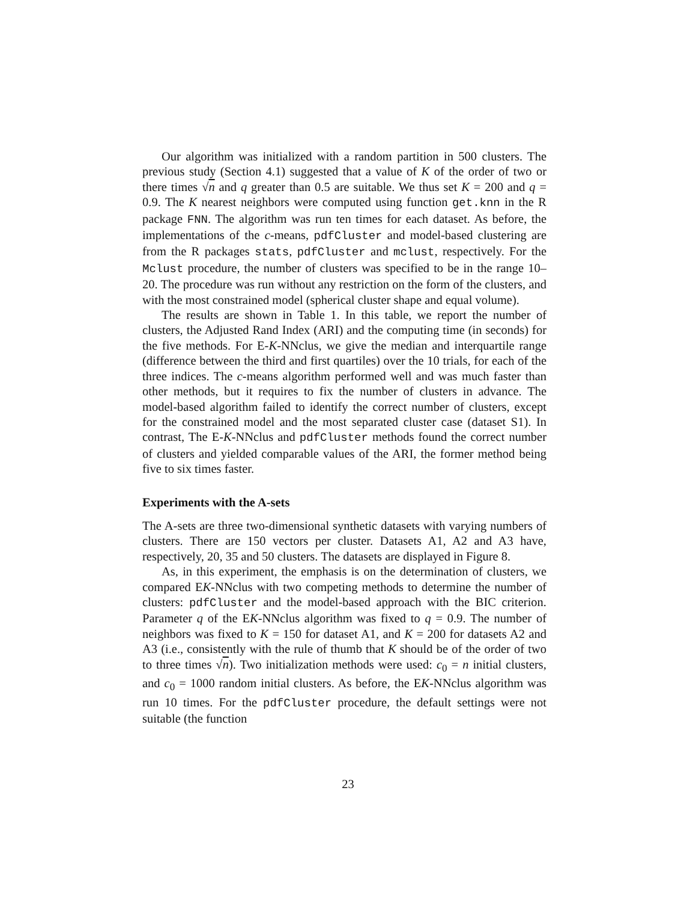Our algorithm was initialized with a random partition in 500 clusters. The previous study (Section 4.1) suggested that a value of K of the order of two or there times √n and q greater than 0.5 are suitable. We thus set K = 200 and q = 0.9. The K nearest neighbors were computed using function get.knn in the R package FNN. The algorithm was run ten times for each dataset. As before, the implementations of the c-means, pdfCluster and model-based clustering are from the R packages stats, pdfCluster and mclust, respectively. For the Mclust procedure, the number of clusters was specified to be in the range 10–20. The procedure was run without any restriction on the form of the clusters, and with the most constrained model (spherical cluster shape and equal volume).
The results are shown in Table 1. In this table, we report the number of clusters, the Adjusted Rand Index (ARI) and the computing time (in seconds) for the five methods. For E-K-NNclus, we give the median and interquartile range (difference between the third and first quartiles) over the 10 trials, for each of the three indices. The c-means algorithm performed well and was much faster than other methods, but it requires to fix the number of clusters in advance. The model-based algorithm failed to identify the correct number of clusters, except for the constrained model and the most separated cluster case (dataset S1). In contrast, The E-K-NNclus and pdfCluster methods found the correct number of clusters and yielded comparable values of the ARI, the former method being five to six times faster.
Experiments with the A-sets
The A-sets are three two-dimensional synthetic datasets with varying numbers of clusters. There are 150 vectors per cluster. Datasets A1, A2 and A3 have, respectively, 20, 35 and 50 clusters. The datasets are displayed in Figure 8.
As, in this experiment, the emphasis is on the determination of clusters, we compared EK-NNclus with two competing methods to determine the number of clusters: pdfCluster and the model-based approach with the BIC criterion. Parameter q of the EK-NNclus algorithm was fixed to q = 0.9. The number of neighbors was fixed to K = 150 for dataset A1, and K = 200 for datasets A2 and A3 (i.e., consistently with the rule of thumb that K should be of the order of two to three times √n). Two initialization methods were used: c<sub>0</sub> = n initial clusters, and c<sub>0</sub> = 1000 random initial clusters. As before, the EK-NNclus algorithm was run 10 times. For the pdfCluster procedure, the default settings were not suitable (the function
23